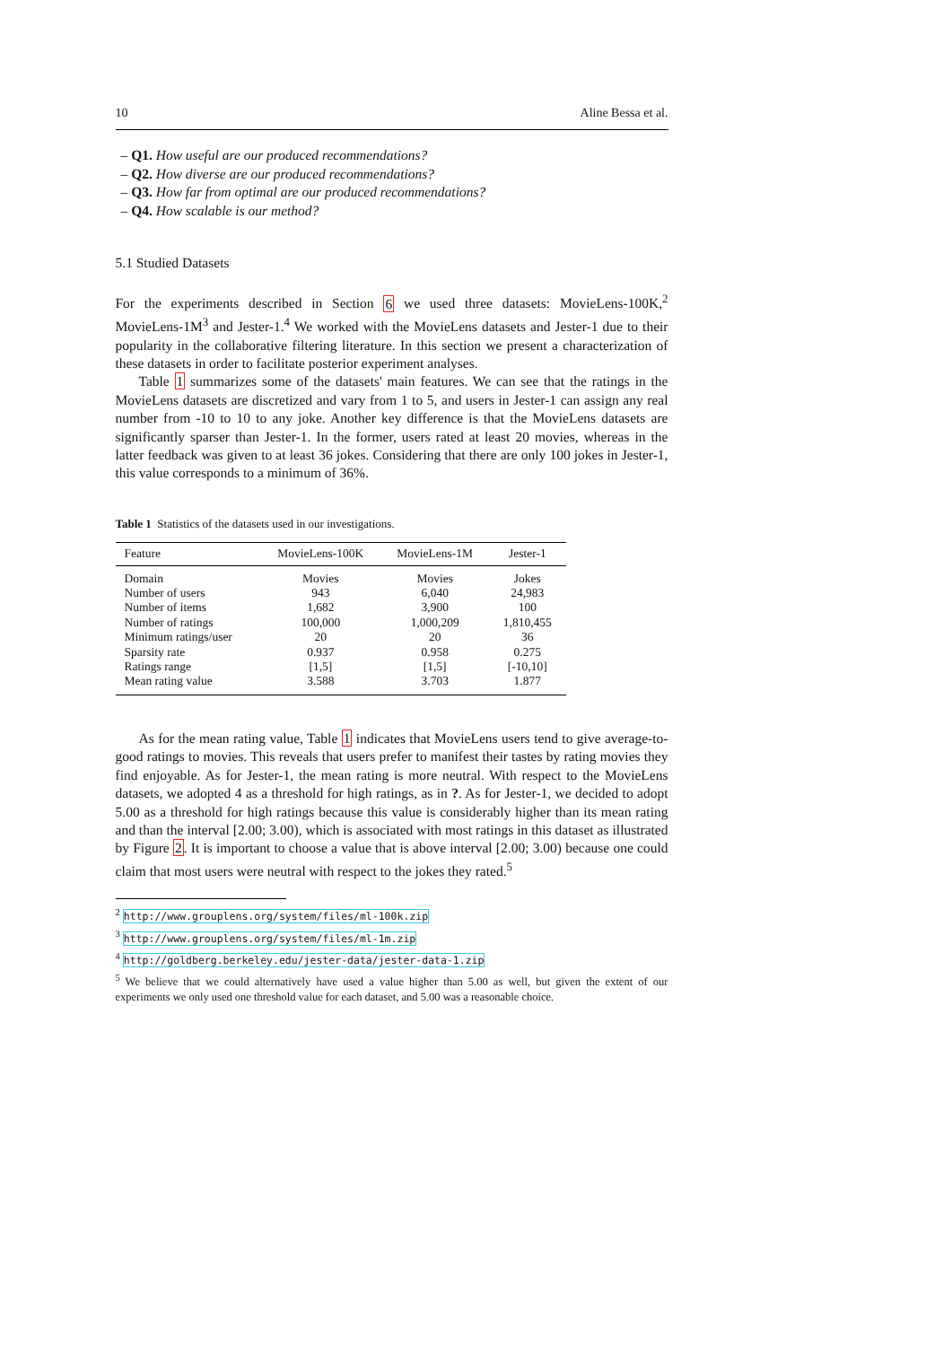10 Aline Bessa et al.
– Q1. How useful are our produced recommendations?
– Q2. How diverse are our produced recommendations?
– Q3. How far from optimal are our produced recommendations?
– Q4. How scalable is our method?
5.1 Studied Datasets
For the experiments described in Section 6 we used three datasets: MovieLens-100K,<sup>2</sup> MovieLens-1M<sup>3</sup> and Jester-1.<sup>4</sup> We worked with the MovieLens datasets and Jester-1 due to their popularity in the collaborative filtering literature. In this section we present a characterization of these datasets in order to facilitate posterior experiment analyses.
Table 1 summarizes some of the datasets' main features. We can see that the ratings in the MovieLens datasets are discretized and vary from 1 to 5, and users in Jester-1 can assign any real number from -10 to 10 to any joke. Another key difference is that the MovieLens datasets are significantly sparser than Jester-1. In the former, users rated at least 20 movies, whereas in the latter feedback was given to at least 36 jokes. Considering that there are only 100 jokes in Jester-1, this value corresponds to a minimum of 36%.
Table 1 Statistics of the datasets used in our investigations.
| Feature | MovieLens-100K | MovieLens-1M | Jester-1 |
| --- | --- | --- | --- |
| Domain | Movies | Movies | Jokes |
| Number of users | 943 | 6,040 | 24,983 |
| Number of items | 1,682 | 3,900 | 100 |
| Number of ratings | 100,000 | 1,000,209 | 1,810,455 |
| Minimum ratings/user | 20 | 20 | 36 |
| Sparsity rate | 0.937 | 0.958 | 0.275 |
| Ratings range | [1,5] | [1,5] | [-10,10] |
| Mean rating value | 3.588 | 3.703 | 1.877 |
As for the mean rating value, Table 1 indicates that MovieLens users tend to give average-to-good ratings to movies. This reveals that users prefer to manifest their tastes by rating movies they find enjoyable. As for Jester-1, the mean rating is more neutral. With respect to the MovieLens datasets, we adopted 4 as a threshold for high ratings, as in ?. As for Jester-1, we decided to adopt 5.00 as a threshold for high ratings because this value is considerably higher than its mean rating and than the interval [2.00; 3.00), which is associated with most ratings in this dataset as illustrated by Figure 2. It is important to choose a value that is above interval [2.00; 3.00) because one could claim that most users were neutral with respect to the jokes they rated.<sup>5</sup>
<sup>2</sup> http://www.grouplens.org/system/files/ml-100k.zip
<sup>3</sup> http://www.grouplens.org/system/files/ml-1m.zip
<sup>4</sup> http://goldberg.berkeley.edu/jester-data/jester-data-1.zip
<sup>5</sup> We believe that we could alternatively have used a value higher than 5.00 as well, but given the extent of our experiments we only used one threshold value for each dataset, and 5.00 was a reasonable choice.